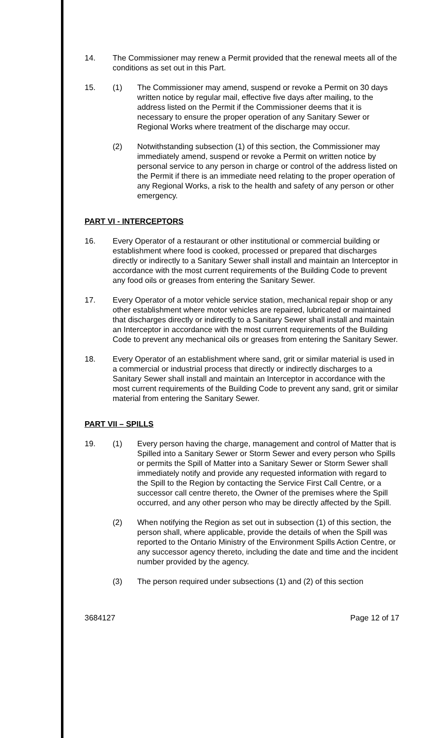14. The Commissioner may renew a Permit provided that the renewal meets all of the conditions as set out in this Part.
15. (1) The Commissioner may amend, suspend or revoke a Permit on 30 days written notice by regular mail, effective five days after mailing, to the address listed on the Permit if the Commissioner deems that it is necessary to ensure the proper operation of any Sanitary Sewer or Regional Works where treatment of the discharge may occur.
(2) Notwithstanding subsection (1) of this section, the Commissioner may immediately amend, suspend or revoke a Permit on written notice by personal service to any person in charge or control of the address listed on the Permit if there is an immediate need relating to the proper operation of any Regional Works, a risk to the health and safety of any person or other emergency.
PART VI - INTERCEPTORS
16. Every Operator of a restaurant or other institutional or commercial building or establishment where food is cooked, processed or prepared that discharges directly or indirectly to a Sanitary Sewer shall install and maintain an Interceptor in accordance with the most current requirements of the Building Code to prevent any food oils or greases from entering the Sanitary Sewer.
17. Every Operator of a motor vehicle service station, mechanical repair shop or any other establishment where motor vehicles are repaired, lubricated or maintained that discharges directly or indirectly to a Sanitary Sewer shall install and maintain an Interceptor in accordance with the most current requirements of the Building Code to prevent any mechanical oils or greases from entering the Sanitary Sewer.
18. Every Operator of an establishment where sand, grit or similar material is used in a commercial or industrial process that directly or indirectly discharges to a Sanitary Sewer shall install and maintain an Interceptor in accordance with the most current requirements of the Building Code to prevent any sand, grit or similar material from entering the Sanitary Sewer.
PART VII – SPILLS
19. (1) Every person having the charge, management and control of Matter that is Spilled into a Sanitary Sewer or Storm Sewer and every person who Spills or permits the Spill of Matter into a Sanitary Sewer or Storm Sewer shall immediately notify and provide any requested information with regard to the Spill to the Region by contacting the Service First Call Centre, or a successor call centre thereto, the Owner of the premises where the Spill occurred, and any other person who may be directly affected by the Spill.
(2) When notifying the Region as set out in subsection (1) of this section, the person shall, where applicable, provide the details of when the Spill was reported to the Ontario Ministry of the Environment Spills Action Centre, or any successor agency thereto, including the date and time and the incident number provided by the agency.
(3) The person required under subsections (1) and (2) of this section
3684127 Page 12 of 17